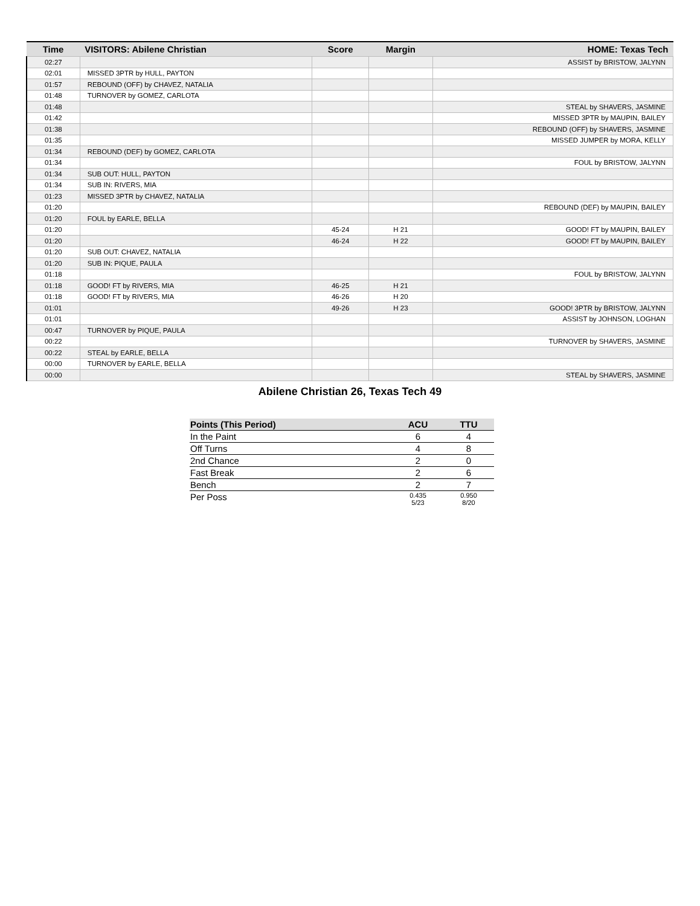| Time | VISITORS: Abilene Christian | Score | Margin | HOME: Texas Tech |
| --- | --- | --- | --- | --- |
| 02:27 | | | | ASSIST by BRISTOW, JALYNN |
| 02:01 | MISSED 3PTR by HULL, PAYTON | | | |
| 01:57 | REBOUND (OFF) by CHAVEZ, NATALIA | | | |
| 01:48 | TURNOVER by GOMEZ, CARLOTA | | | |
| 01:48 | | | | STEAL by SHAVERS, JASMINE |
| 01:42 | | | | MISSED 3PTR by MAUPIN, BAILEY |
| 01:38 | | | | REBOUND (OFF) by SHAVERS, JASMINE |
| 01:35 | | | | MISSED JUMPER by MORA, KELLY |
| 01:34 | REBOUND (DEF) by GOMEZ, CARLOTA | | | |
| 01:34 | | | | FOUL by BRISTOW, JALYNN |
| 01:34 | SUB OUT: HULL, PAYTON | | | |
| 01:34 | SUB IN: RIVERS, MIA | | | |
| 01:23 | MISSED 3PTR by CHAVEZ, NATALIA | | | |
| 01:20 | | | | REBOUND (DEF) by MAUPIN, BAILEY |
| 01:20 | FOUL by EARLE, BELLA | | | |
| 01:20 | | 45-24 | H 21 | GOOD! FT by MAUPIN, BAILEY |
| 01:20 | | 46-24 | H 22 | GOOD! FT by MAUPIN, BAILEY |
| 01:20 | SUB OUT: CHAVEZ, NATALIA | | | |
| 01:20 | SUB IN: PIQUE, PAULA | | | |
| 01:18 | | | | FOUL by BRISTOW, JALYNN |
| 01:18 | GOOD! FT by RIVERS, MIA | 46-25 | H 21 | |
| 01:18 | GOOD! FT by RIVERS, MIA | 46-26 | H 20 | |
| 01:01 | | 49-26 | H 23 | GOOD! 3PTR by BRISTOW, JALYNN |
| 01:01 | | | | ASSIST by JOHNSON, LOGHAN |
| 00:47 | TURNOVER by PIQUE, PAULA | | | |
| 00:22 | | | | TURNOVER by SHAVERS, JASMINE |
| 00:22 | STEAL by EARLE, BELLA | | | |
| 00:00 | TURNOVER by EARLE, BELLA | | | |
| 00:00 | | | | STEAL by SHAVERS, JASMINE |
Abilene Christian 26, Texas Tech 49
| Points (This Period) | ACU | TTU |
| --- | --- | --- |
| In the Paint | 6 | 4 |
| Off Turns | 4 | 8 |
| 2nd Chance | 2 | 0 |
| Fast Break | 2 | 6 |
| Bench | 2 | 7 |
| Per Poss | 0.435 5/23 | 0.950 8/20 |